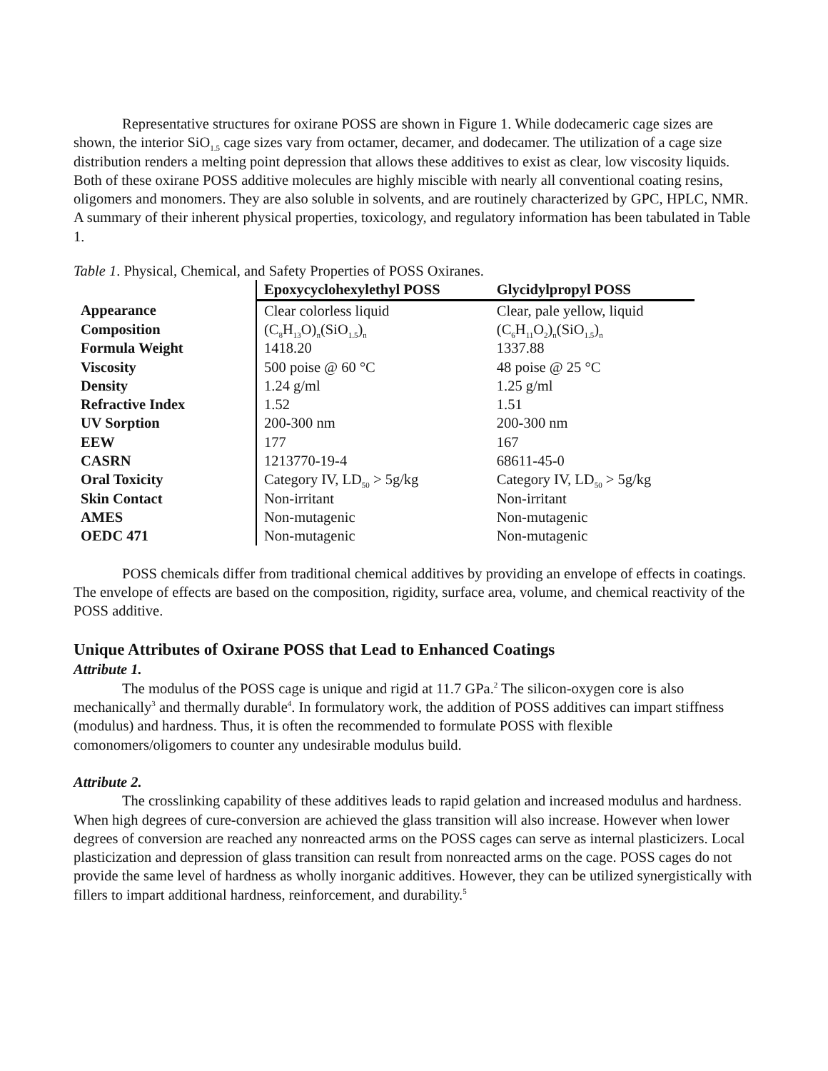Representative structures for oxirane POSS are shown in Figure 1. While dodecameric cage sizes are shown, the interior SiO<sub>1.5</sub> cage sizes vary from octamer, decamer, and dodecamer. The utilization of a cage size distribution renders a melting point depression that allows these additives to exist as clear, low viscosity liquids. Both of these oxirane POSS additive molecules are highly miscible with nearly all conventional coating resins, oligomers and monomers. They are also soluble in solvents, and are routinely characterized by GPC, HPLC, NMR. A summary of their inherent physical properties, toxicology, and regulatory information has been tabulated in Table 1.
Table 1. Physical, Chemical, and Safety Properties of POSS Oxiranes.
| | Epoxycyclohexylethyl POSS | Glycidylpropyl POSS |
| --- | --- | --- |
| Appearance | Clear colorless liquid | Clear, pale yellow, liquid |
| Composition | (C<sub>8</sub>H<sub>13</sub>O)<sub>n</sub>(SiO<sub>1.5</sub>)<sub>n</sub> | (C<sub>6</sub>H<sub>11</sub>O<sub>2</sub>)<sub>n</sub>(SiO<sub>1.5</sub>)<sub>n</sub> |
| Formula Weight | 1418.20 | 1337.88 |
| Viscosity | 500 poise @ 60 °C | 48 poise @ 25 °C |
| Density | 1.24 g/ml | 1.25 g/ml |
| Refractive Index | 1.52 | 1.51 |
| UV Sorption | 200-300 nm | 200-300 nm |
| EEW | 177 | 167 |
| CASRN | 1213770-19-4 | 68611-45-0 |
| Oral Toxicity | Category IV, LD<sub>50</sub> > 5g/kg | Category IV, LD<sub>50</sub> > 5g/kg |
| Skin Contact | Non-irritant | Non-irritant |
| AMES | Non-mutagenic | Non-mutagenic |
| OEDC 471 | Non-mutagenic | Non-mutagenic |
POSS chemicals differ from traditional chemical additives by providing an envelope of effects in coatings. The envelope of effects are based on the composition, rigidity, surface area, volume, and chemical reactivity of the POSS additive.
Unique Attributes of Oxirane POSS that Lead to Enhanced Coatings
Attribute 1.
The modulus of the POSS cage is unique and rigid at 11.7 GPa.<sup>2</sup> The silicon-oxygen core is also mechanically<sup>3</sup> and thermally durable<sup>4</sup>. In formulatory work, the addition of POSS additives can impart stiffness (modulus) and hardness. Thus, it is often the recommended to formulate POSS with flexible comonomers/oligomers to counter any undesirable modulus build.
Attribute 2.
The crosslinking capability of these additives leads to rapid gelation and increased modulus and hardness. When high degrees of cure-conversion are achieved the glass transition will also increase. However when lower degrees of conversion are reached any nonreacted arms on the POSS cages can serve as internal plasticizers. Local plasticization and depression of glass transition can result from nonreacted arms on the cage. POSS cages do not provide the same level of hardness as wholly inorganic additives. However, they can be utilized synergistically with fillers to impart additional hardness, reinforcement, and durability.<sup>5</sup>